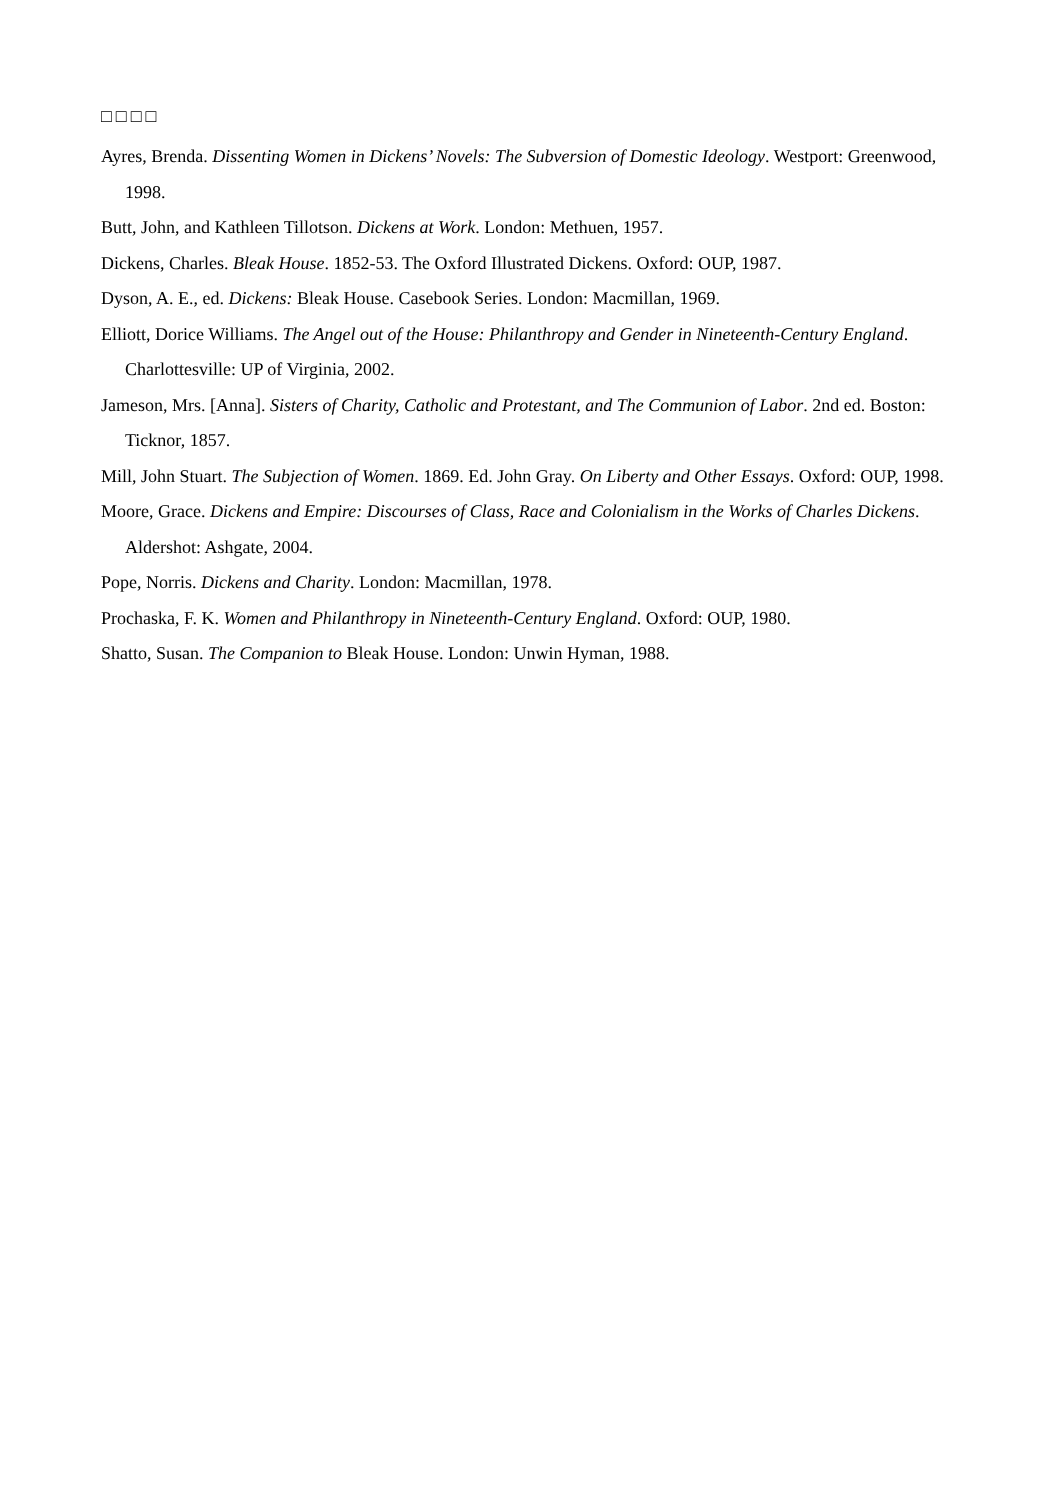□□□□
Ayres, Brenda. Dissenting Women in Dickens’ Novels: The Subversion of Domestic Ideology. Westport: Greenwood, 1998.
Butt, John, and Kathleen Tillotson. Dickens at Work. London: Methuen, 1957.
Dickens, Charles. Bleak House. 1852-53. The Oxford Illustrated Dickens. Oxford: OUP, 1987.
Dyson, A. E., ed. Dickens: Bleak House. Casebook Series. London: Macmillan, 1969.
Elliott, Dorice Williams. The Angel out of the House: Philanthropy and Gender in Nineteenth-Century England. Charlottesville: UP of Virginia, 2002.
Jameson, Mrs. [Anna]. Sisters of Charity, Catholic and Protestant, and The Communion of Labor. 2nd ed. Boston: Ticknor, 1857.
Mill, John Stuart. The Subjection of Women. 1869. Ed. John Gray. On Liberty and Other Essays. Oxford: OUP, 1998.
Moore, Grace. Dickens and Empire: Discourses of Class, Race and Colonialism in the Works of Charles Dickens. Aldershot: Ashgate, 2004.
Pope, Norris. Dickens and Charity. London: Macmillan, 1978.
Prochaska, F. K. Women and Philanthropy in Nineteenth-Century England. Oxford: OUP, 1980.
Shatto, Susan. The Companion to Bleak House. London: Unwin Hyman, 1988.